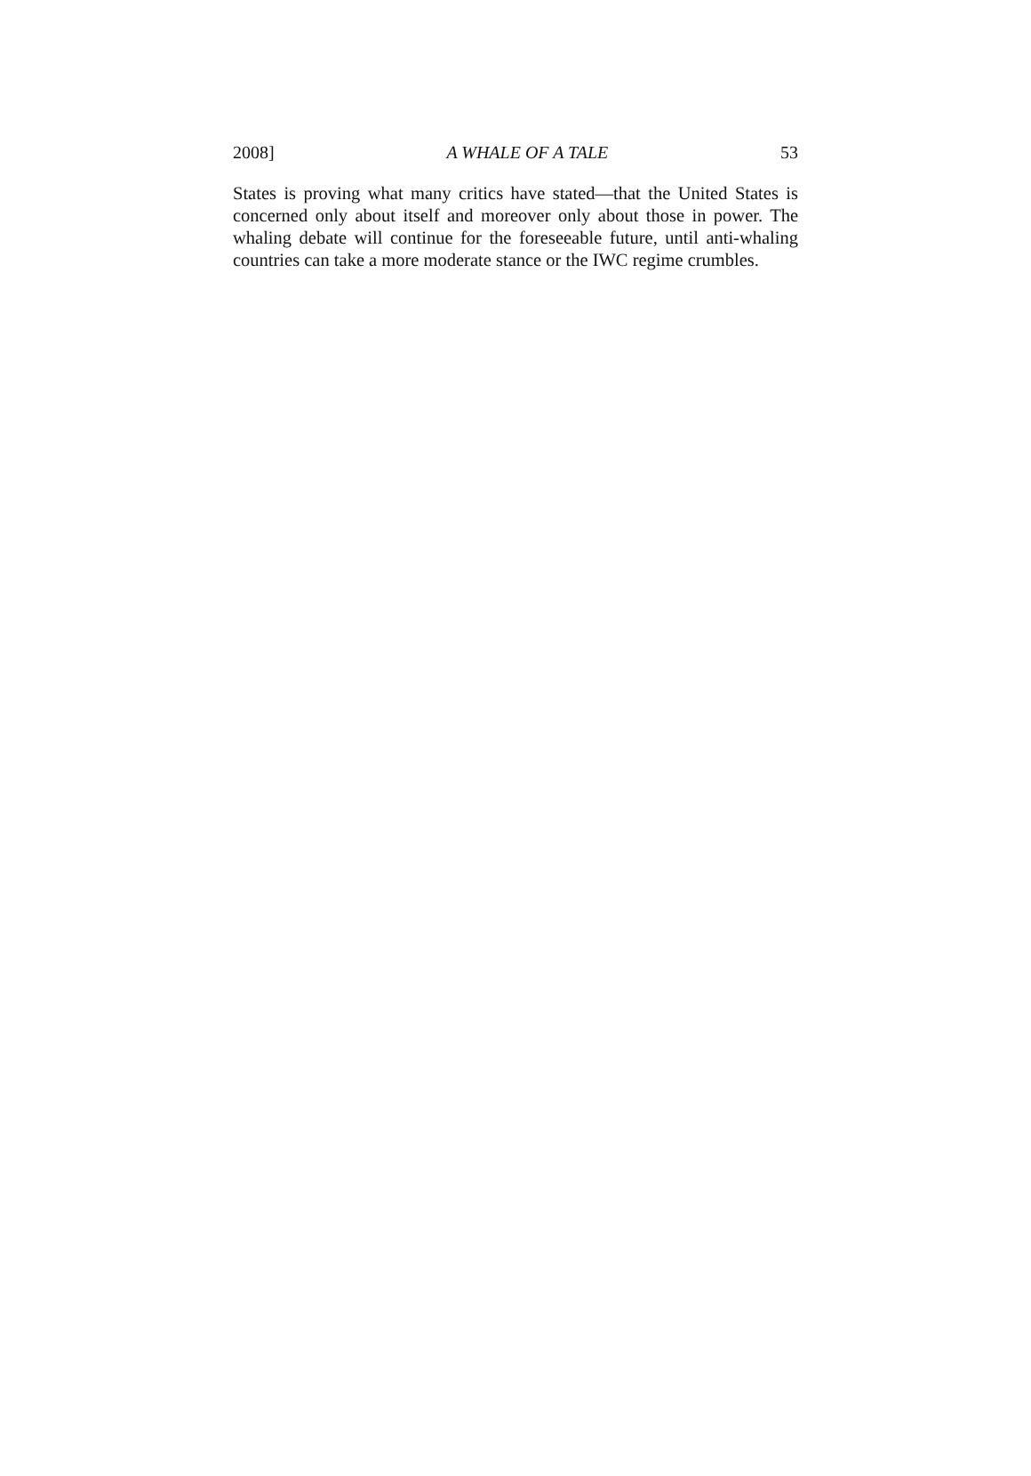2008] A WHALE OF A TALE 53
States is proving what many critics have stated—that the United States is concerned only about itself and moreover only about those in power. The whaling debate will continue for the foreseeable future, until anti-whaling countries can take a more moderate stance or the IWC regime crumbles.